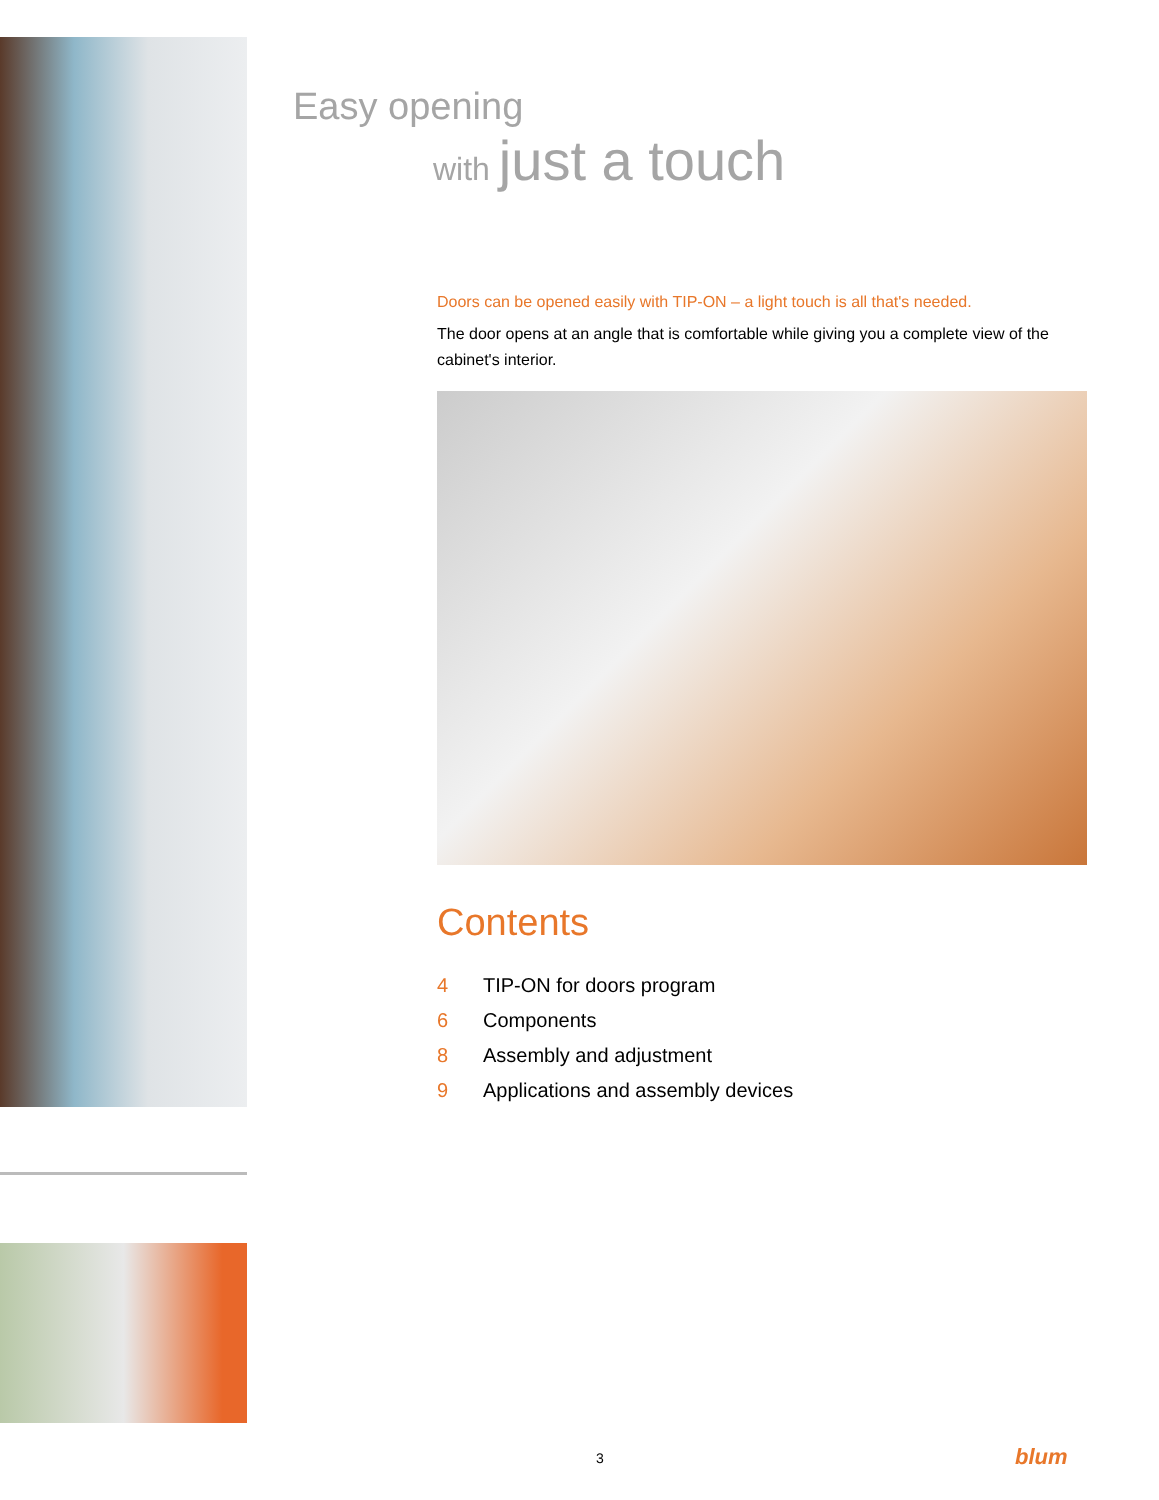Easy opening
with just a touch
Doors can be opened easily with TIP-ON – a light touch is all that's needed.
The door opens at an angle that is comfortable while giving you a complete view of the cabinet's interior.
Contents
4 TIP-ON for doors program
6 Components
8 Assembly and adjustment
9 Applications and assembly devices
3 blum